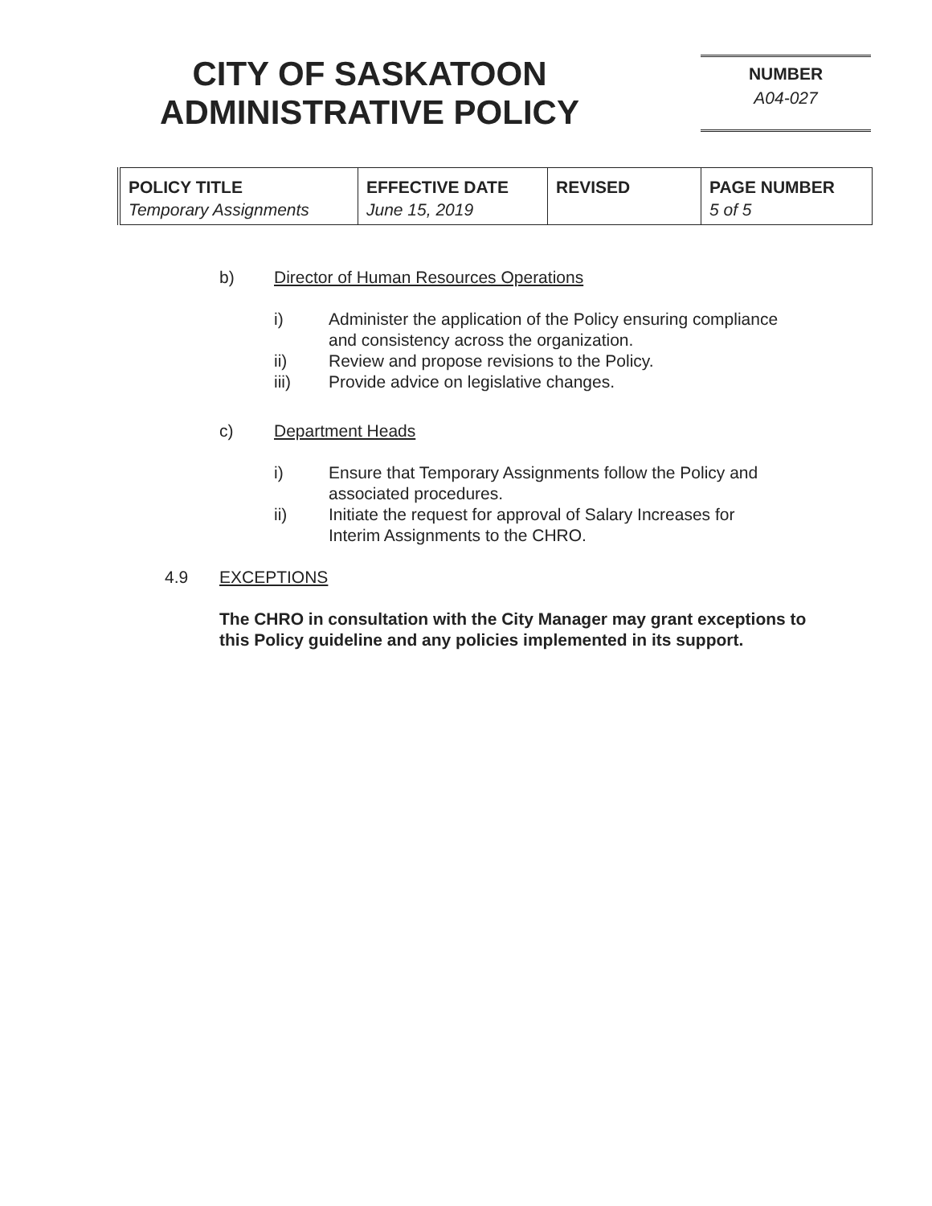CITY OF SASKATOON
ADMINISTRATIVE POLICY
NUMBER
A04-027
| POLICY TITLE | EFFECTIVE DATE | REVISED | PAGE NUMBER |
| --- | --- | --- | --- |
| Temporary Assignments | June 15, 2019 | | 5 of 5 |
b) Director of Human Resources Operations
i) Administer the application of the Policy ensuring compliance
and consistency across the organization.
ii) Review and propose revisions to the Policy.
iii) Provide advice on legislative changes.
c) Department Heads
i) Ensure that Temporary Assignments follow the Policy and
associated procedures.
ii) Initiate the request for approval of Salary Increases for
Interim Assignments to the CHRO.
4.9 EXCEPTIONS
The CHRO in consultation with the City Manager may grant exceptions to this Policy guideline and any policies implemented in its support.